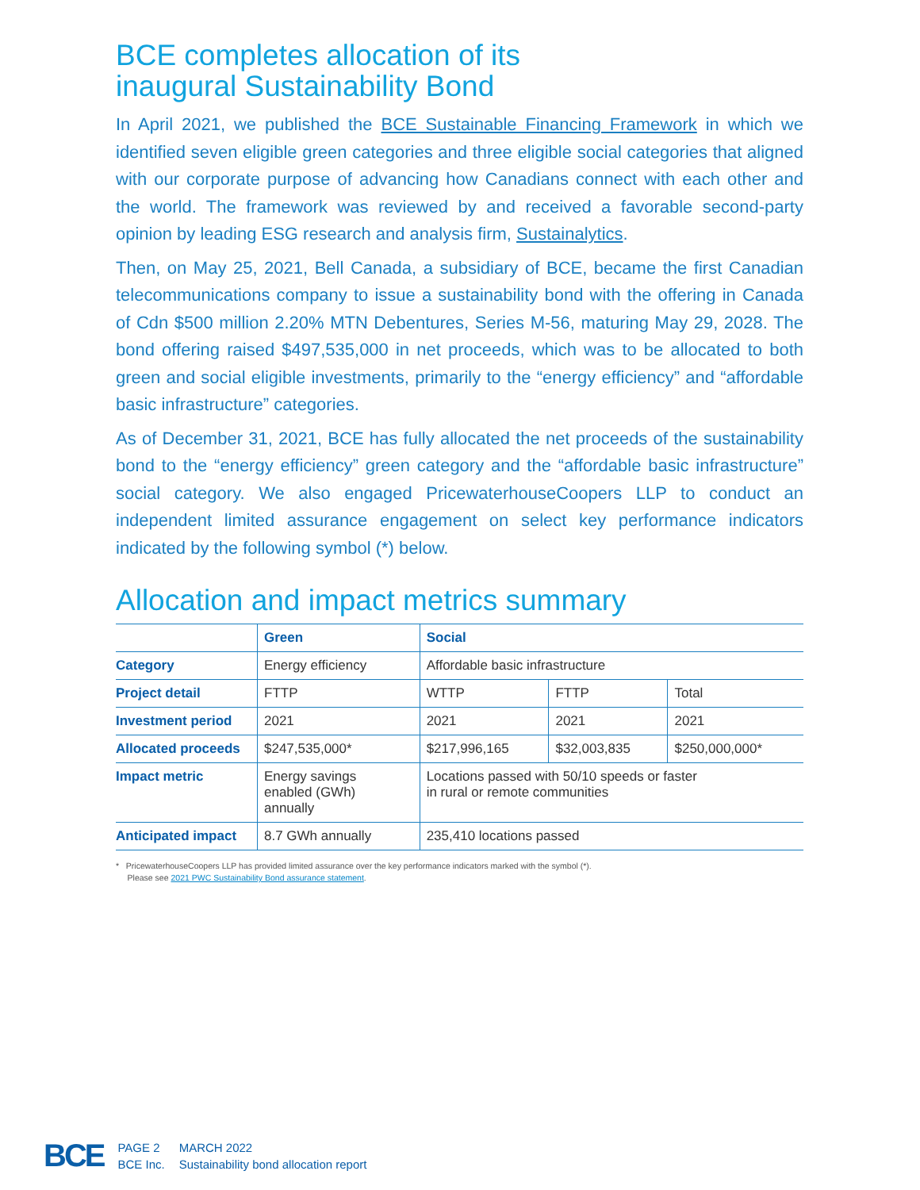BCE completes allocation of its
inaugural Sustainability Bond
In April 2021, we published the BCE Sustainable Financing Framework in which we identified seven eligible green categories and three eligible social categories that aligned with our corporate purpose of advancing how Canadians connect with each other and the world. The framework was reviewed by and received a favorable second-party opinion by leading ESG research and analysis firm, Sustainalytics.
Then, on May 25, 2021, Bell Canada, a subsidiary of BCE, became the first Canadian telecommunications company to issue a sustainability bond with the offering in Canada of Cdn $500 million 2.20% MTN Debentures, Series M-56, maturing May 29, 2028. The bond offering raised $497,535,000 in net proceeds, which was to be allocated to both green and social eligible investments, primarily to the “energy efficiency” and “affordable basic infrastructure” categories.
As of December 31, 2021, BCE has fully allocated the net proceeds of the sustainability bond to the “energy efficiency” green category and the “affordable basic infrastructure” social category. We also engaged PricewaterhouseCoopers LLP to conduct an independent limited assurance engagement on select key performance indicators indicated by the following symbol (*) below.
Allocation and impact metrics summary
| | Green | Social | | |
| --- | --- | --- | --- | --- |
| Category | Energy efficiency | Affordable basic infrastructure | | |
| Project detail | FTTP | WTTP | FTTP | Total |
| Investment period | 2021 | 2021 | 2021 | 2021 |
| Allocated proceeds | $247,535,000* | $217,996,165 | $32,003,835 | $250,000,000* |
| Impact metric | Energy savings enabled (GWh) annually | Locations passed with 50/10 speeds or faster in rural or remote communities | | |
| Anticipated impact | 8.7 GWh annually | 235,410 locations passed | | |
* PricewaterhouseCoopers LLP has provided limited assurance over the key performance indicators marked with the symbol (*).
Please see 2021 PWC Sustainability Bond assurance statement.
BCE
PAGE 2
BCE Inc.
MARCH 2022
Sustainability bond allocation report